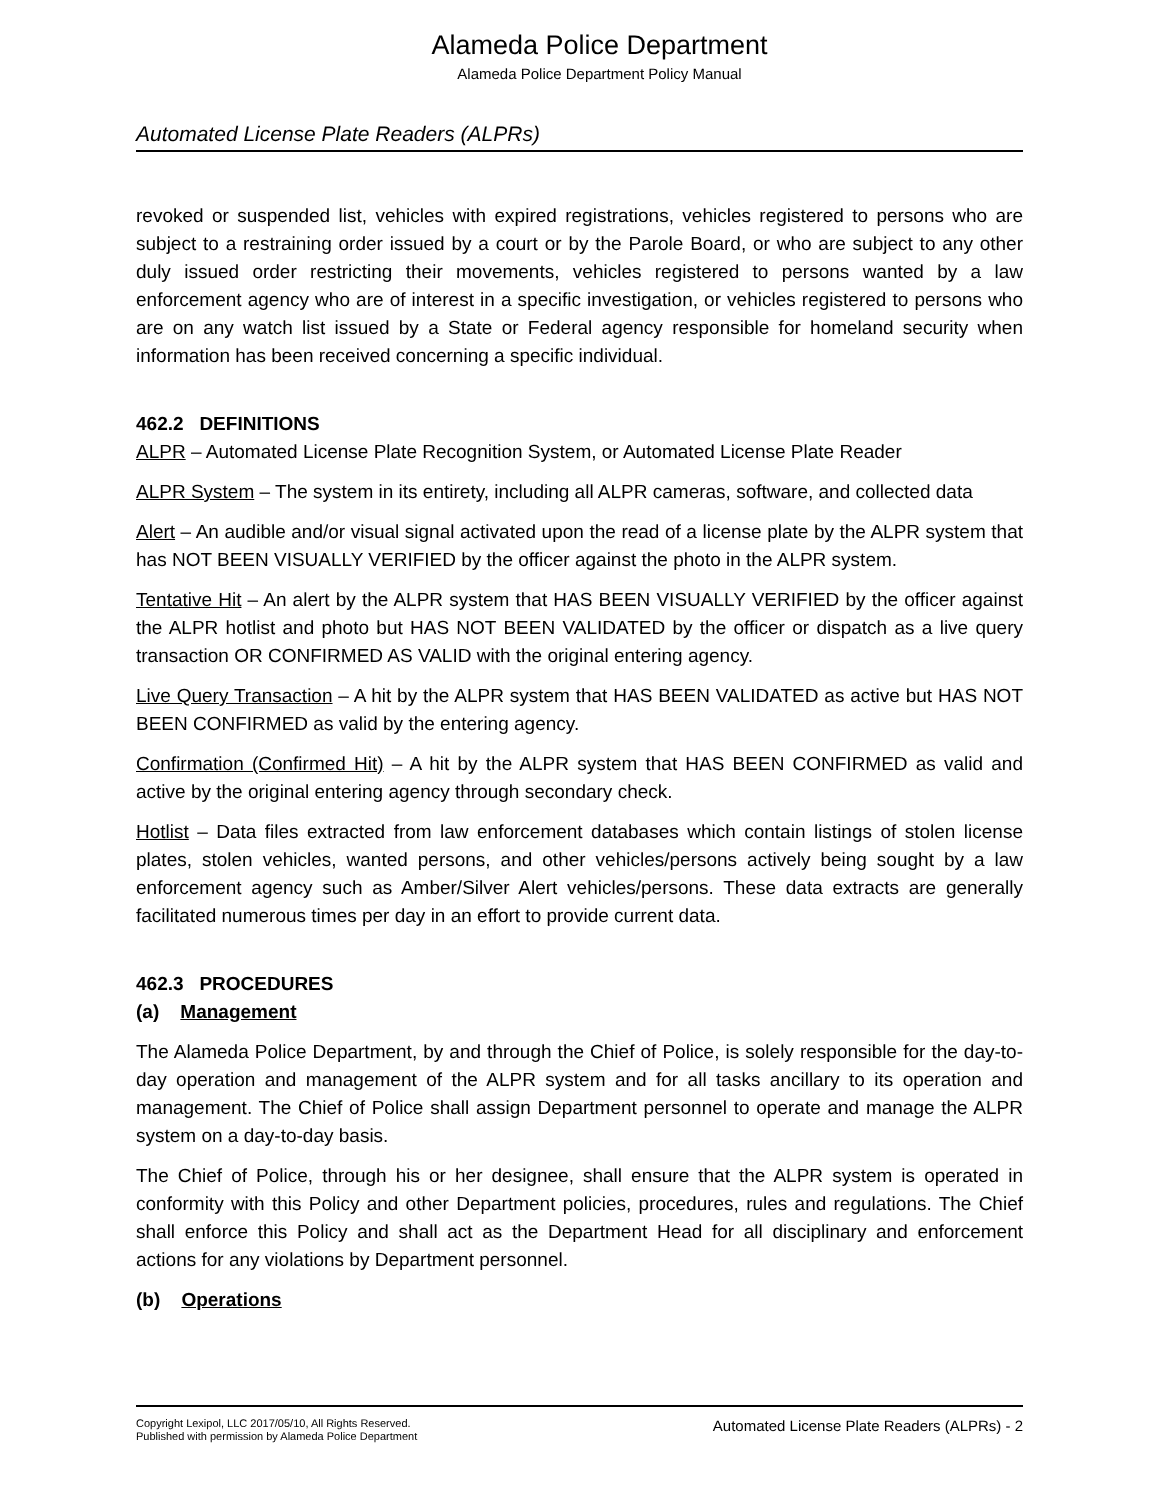Alameda Police Department
Alameda Police Department Policy Manual
Automated License Plate Readers (ALPRs)
revoked or suspended list, vehicles with expired registrations, vehicles registered to persons who are subject to a restraining order issued by a court or by the Parole Board, or who are subject to any other duly issued order restricting their movements, vehicles registered to persons wanted by a law enforcement agency who are of interest in a specific investigation, or vehicles registered to persons who are on any watch list issued by a State or Federal agency responsible for homeland security when information has been received concerning a specific individual.
462.2 DEFINITIONS
ALPR – Automated License Plate Recognition System, or Automated License Plate Reader
ALPR System – The system in its entirety, including all ALPR cameras, software, and collected data
Alert – An audible and/or visual signal activated upon the read of a license plate by the ALPR system that has NOT BEEN VISUALLY VERIFIED by the officer against the photo in the ALPR system.
Tentative Hit – An alert by the ALPR system that HAS BEEN VISUALLY VERIFIED by the officer against the ALPR hotlist and photo but HAS NOT BEEN VALIDATED by the officer or dispatch as a live query transaction OR CONFIRMED AS VALID with the original entering agency.
Live Query Transaction – A hit by the ALPR system that HAS BEEN VALIDATED as active but HAS NOT BEEN CONFIRMED as valid by the entering agency.
Confirmation (Confirmed Hit) – A hit by the ALPR system that HAS BEEN CONFIRMED as valid and active by the original entering agency through secondary check.
Hotlist – Data files extracted from law enforcement databases which contain listings of stolen license plates, stolen vehicles, wanted persons, and other vehicles/persons actively being sought by a law enforcement agency such as Amber/Silver Alert vehicles/persons. These data extracts are generally facilitated numerous times per day in an effort to provide current data.
462.3 PROCEDURES
(a) Management
The Alameda Police Department, by and through the Chief of Police, is solely responsible for the day-to-day operation and management of the ALPR system and for all tasks ancillary to its operation and management. The Chief of Police shall assign Department personnel to operate and manage the ALPR system on a day-to-day basis.
The Chief of Police, through his or her designee, shall ensure that the ALPR system is operated in conformity with this Policy and other Department policies, procedures, rules and regulations. The Chief shall enforce this Policy and shall act as the Department Head for all disciplinary and enforcement actions for any violations by Department personnel.
(b) Operations
Copyright Lexipol, LLC 2017/05/10, All Rights Reserved.
Published with permission by Alameda Police Department
Automated License Plate Readers (ALPRs) - 2